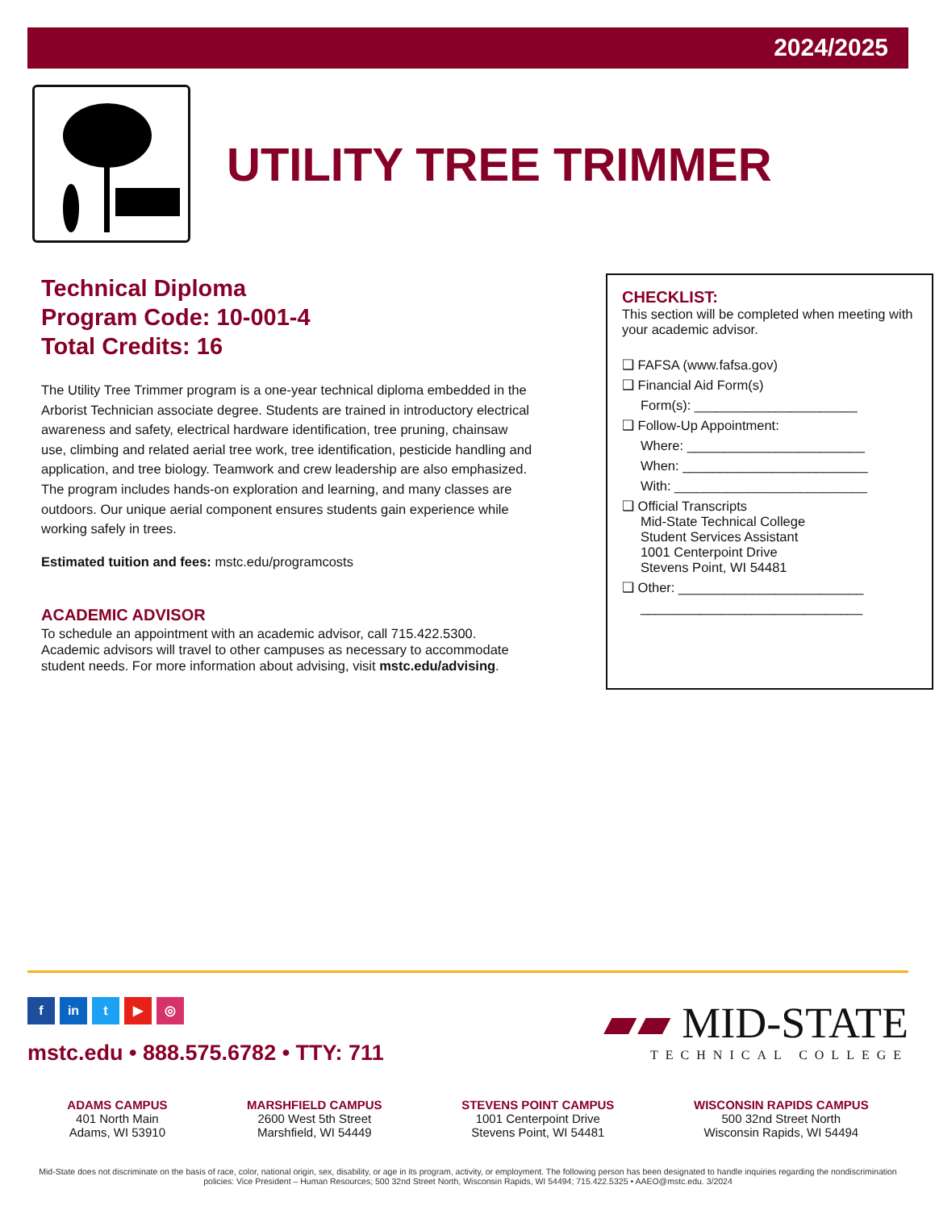2024/2025
UTILITY TREE TRIMMER
Technical Diploma
Program Code: 10-001-4
Total Credits: 16
The Utility Tree Trimmer program is a one-year technical diploma embedded in the Arborist Technician associate degree. Students are trained in introductory electrical awareness and safety, electrical hardware identification, tree pruning, chainsaw use, climbing and related aerial tree work, tree identification, pesticide handling and application, and tree biology. Teamwork and crew leadership are also emphasized. The program includes hands-on exploration and learning, and many classes are outdoors. Our unique aerial component ensures students gain experience while working safely in trees.
Estimated tuition and fees: mstc.edu/programcosts
ACADEMIC ADVISOR
To schedule an appointment with an academic advisor, call 715.422.5300. Academic advisors will travel to other campuses as necessary to accommodate student needs. For more information about advising, visit mstc.edu/advising.
CHECKLIST:
This section will be completed when meeting with your academic advisor.
❑ FAFSA (www.fafsa.gov)
❑ Financial Aid Form(s)
Form(s): ______________________
❑ Follow-Up Appointment:
Where: ________________________
When: _________________________
With: __________________________
❑ Official Transcripts
Mid-State Technical College
Student Services Assistant
1001 Centerpoint Drive
Stevens Point, WI 54481
❑ Other: _________________________
______________________________
f in t ▶ ◎
mstc.edu • 888.575.6782 • TTY: 711
▰▰ MID-STATE
TECHNICAL COLLEGE
ADAMS CAMPUS
401 North Main
Adams, WI 53910
MARSHFIELD CAMPUS
2600 West 5th Street
Marshfield, WI 54449
STEVENS POINT CAMPUS
1001 Centerpoint Drive
Stevens Point, WI 54481
WISCONSIN RAPIDS CAMPUS
500 32nd Street North
Wisconsin Rapids, WI 54494
Mid-State does not discriminate on the basis of race, color, national origin, sex, disability, or age in its program, activity, or employment. The following person has been designated to handle inquiries regarding the nondiscrimination policies: Vice President – Human Resources; 500 32nd Street North, Wisconsin Rapids, WI 54494; 715.422.5325 • AAEO@mstc.edu. 3/2024